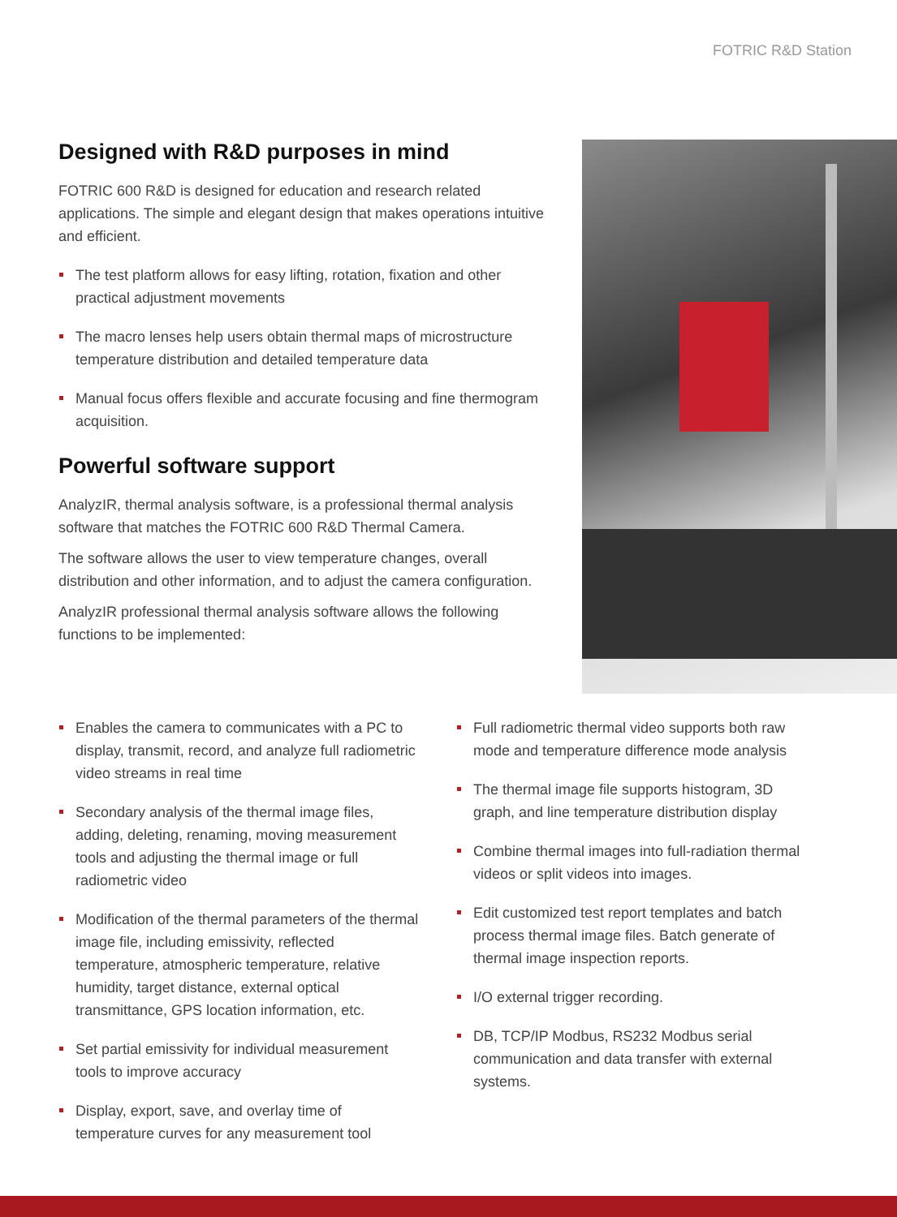FOTRIC R&D Station
Designed with R&D purposes in mind
FOTRIC 600 R&D is designed for education and research related applications. The simple and elegant design that makes operations intuitive and efficient.
The test platform allows for easy lifting, rotation, fixation and other practical adjustment movements
The macro lenses help users obtain thermal maps of microstructure temperature distribution and detailed temperature data
Manual focus offers flexible and accurate focusing and fine thermogram acquisition.
Powerful software support
AnalyzIR, thermal analysis software, is a professional thermal analysis software that matches the FOTRIC 600 R&D Thermal Camera.
The software allows the user to view temperature changes, overall distribution and other information, and to adjust the camera configuration.
AnalyzIR professional thermal analysis software allows the following functions to be implemented:
Enables the camera to communicates with a PC to display, transmit, record, and analyze full radiometric video streams in real time
Secondary analysis of the thermal image files, adding, deleting, renaming, moving measurement tools and adjusting the thermal image or full radiometric video
Modification of the thermal parameters of the thermal image file, including emissivity, reflected temperature, atmospheric temperature, relative humidity, target distance, external optical transmittance, GPS location information, etc.
Set partial emissivity for individual measurement tools to improve accuracy
Display, export, save, and overlay time of temperature curves for any measurement tool
Full radiometric thermal video supports both raw mode and temperature difference mode analysis
The thermal image file supports histogram, 3D graph, and line temperature distribution display
Combine thermal images into full-radiation thermal videos or split videos into images.
Edit customized test report templates and batch process thermal image files. Batch generate of thermal image inspection reports.
I/O external trigger recording.
DB, TCP/IP Modbus, RS232 Modbus serial communication and data transfer with external systems.